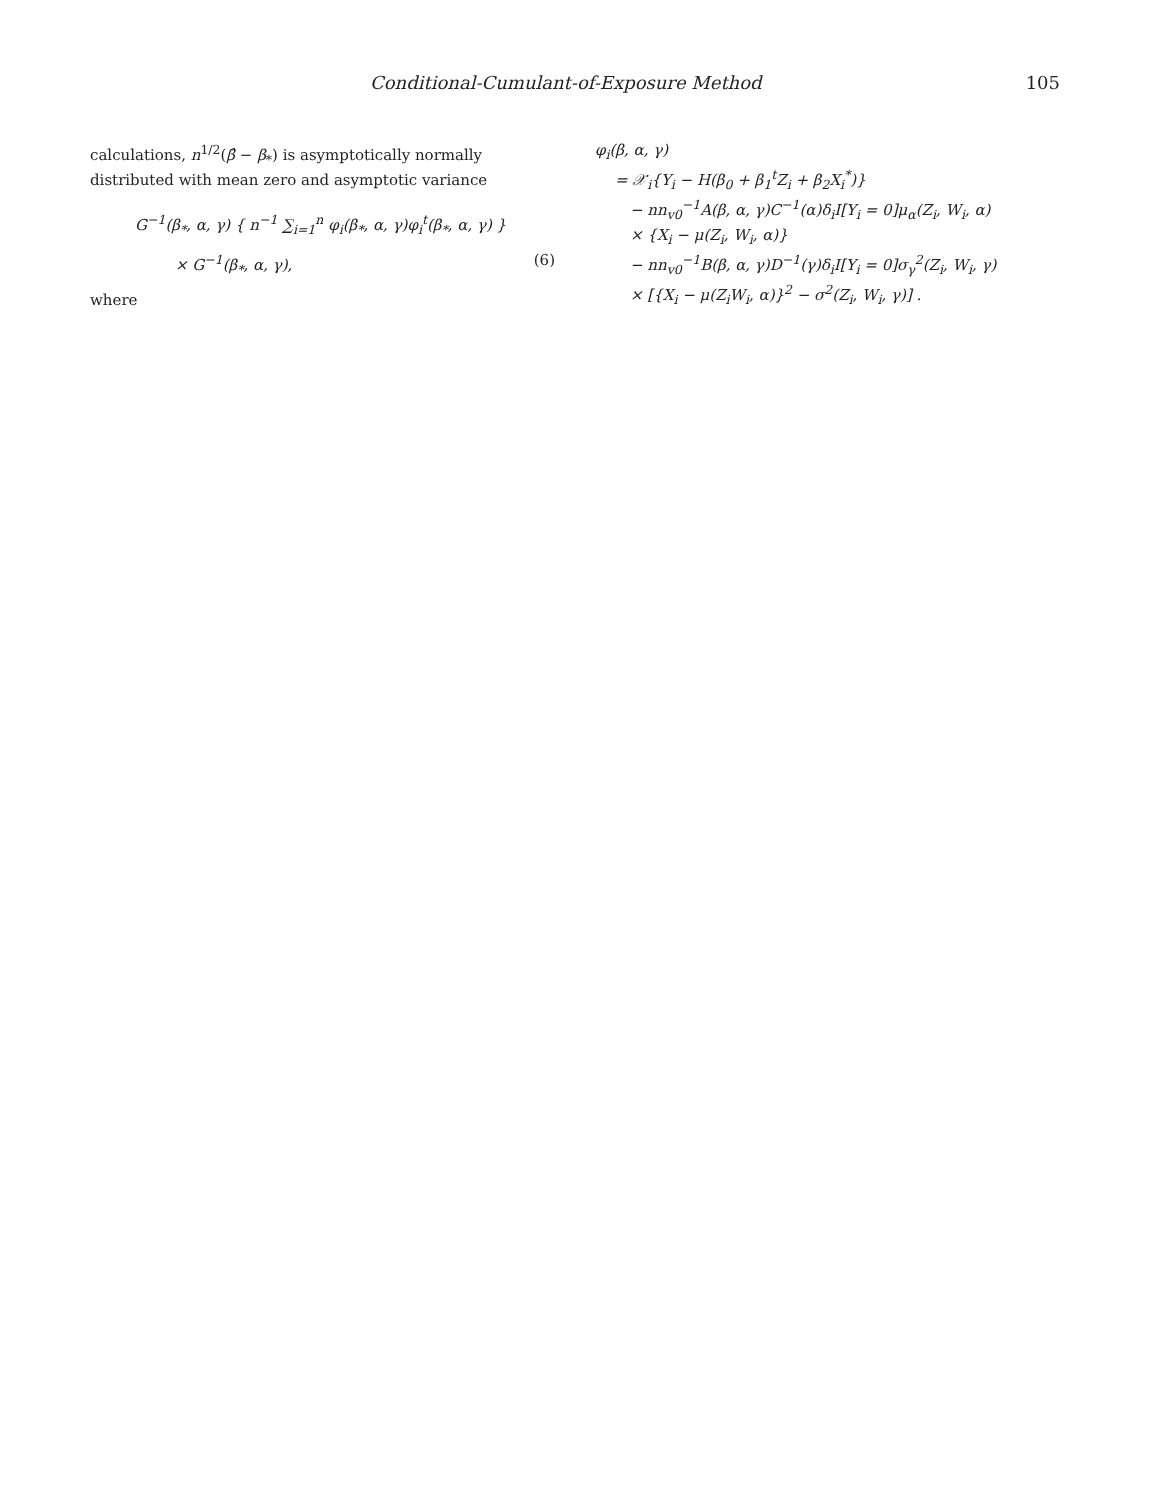Conditional-Cumulant-of-Exposure Method 105
calculations, n<sup>1/2</sup>(β̂ − β<sub>*</sub>) is asymptotically normally distributed with mean zero and asymptotic variance
G<sup>−1</sup>(β<sub>*</sub>, α, γ) { n<sup>−1</sup> ∑<sub>i=1</sub><sup>n</sup> φ<sub>i</sub>(β<sub>*</sub>, α, γ)φ<sub>i</sub><sup>t</sup>(β<sub>*</sub>, α, γ) }
× G<sup>−1</sup>(β<sub>*</sub>, α, γ), (6)
where
φ<sub>i</sub>(β, α, γ)
= 𝒳<sub>i</sub>{Y<sub>i</sub> − H(β<sub>0</sub> + β<sub>1</sub><sup>t</sup>Z<sub>i</sub> + β<sub>2</sub>X<sub>i</sub><sup>*</sup>)}
− nn<sub>v0</sub><sup>−1</sup>A(β, α, γ)C<sup>−1</sup>(α)δ<sub>i</sub>I[Y<sub>i</sub> = 0]μ<sub>α</sub>(Z<sub>i</sub>, W<sub>i</sub>, α)
× {X<sub>i</sub> − μ(Z<sub>i</sub>, W<sub>i</sub>, α)}
− nn<sub>v0</sub><sup>−1</sup>B(β, α, γ)D<sup>−1</sup>(γ)δ<sub>i</sub>I[Y<sub>i</sub> = 0]σ<sub>γ</sub><sup>2</sup>(Z<sub>i</sub>, W<sub>i</sub>, γ)
× [{X<sub>i</sub> − μ(Z<sub>i</sub>W<sub>i</sub>, α)}<sup>2</sup> − σ<sup>2</sup>(Z<sub>i</sub>, W<sub>i</sub>, γ)] .